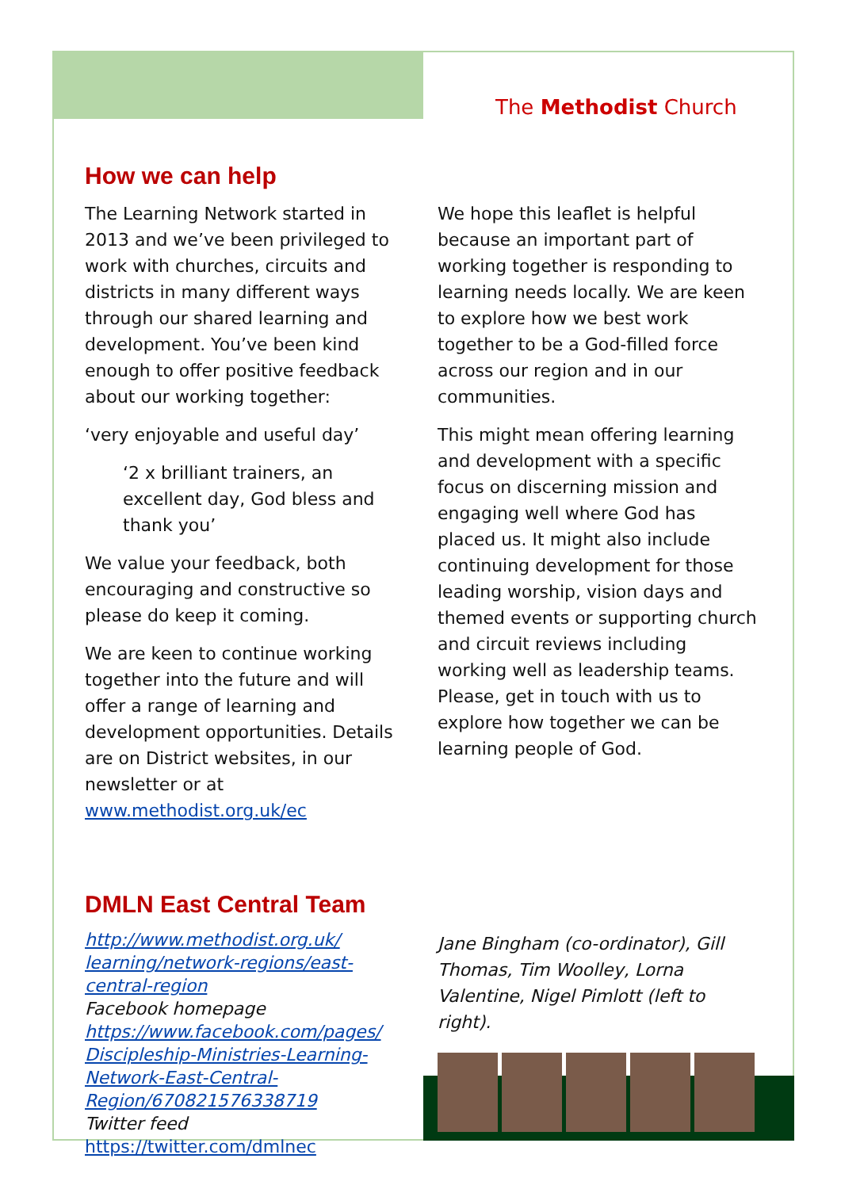The Methodist Church
How we can help
The Learning Network started in 2013 and we’ve been privileged to work with churches, circuits and districts in many different ways through our shared learning and development. You’ve been kind enough to offer positive feedback about our working together:
‘very enjoyable and useful day’
‘2 x brilliant trainers, an excellent day, God bless and thank you’
We value your feedback, both encouraging and constructive so please do keep it coming.
We are keen to continue working together into the future and will offer a range of learning and development opportunities. Details are on District websites, in our newsletter or at www.methodist.org.uk/ec
We hope this leaflet is helpful because an important part of working together is responding to learning needs locally. We are keen to explore how we best work together to be a God-filled force across our region and in our communities.
This might mean offering learning and development with a specific focus on discerning mission and engaging well where God has placed us. It might also include continuing development for those leading worship, vision days and themed events or supporting church and circuit reviews including working well as leadership teams. Please, get in touch with us to explore how together we can be learning people of God.
DMLN East Central Team
http://www.methodist.org.uk/ learning/network-regions/east-central-region
Facebook homepage
https://www.facebook.com/pages/ Discipleship-Ministries-Learning-Network-East-Central-Region/670821576338719
Twitter feed
https://twitter.com/dmlnec
Jane Bingham (co-ordinator), Gill Thomas, Tim Woolley, Lorna Valentine, Nigel Pimlott (left to right).